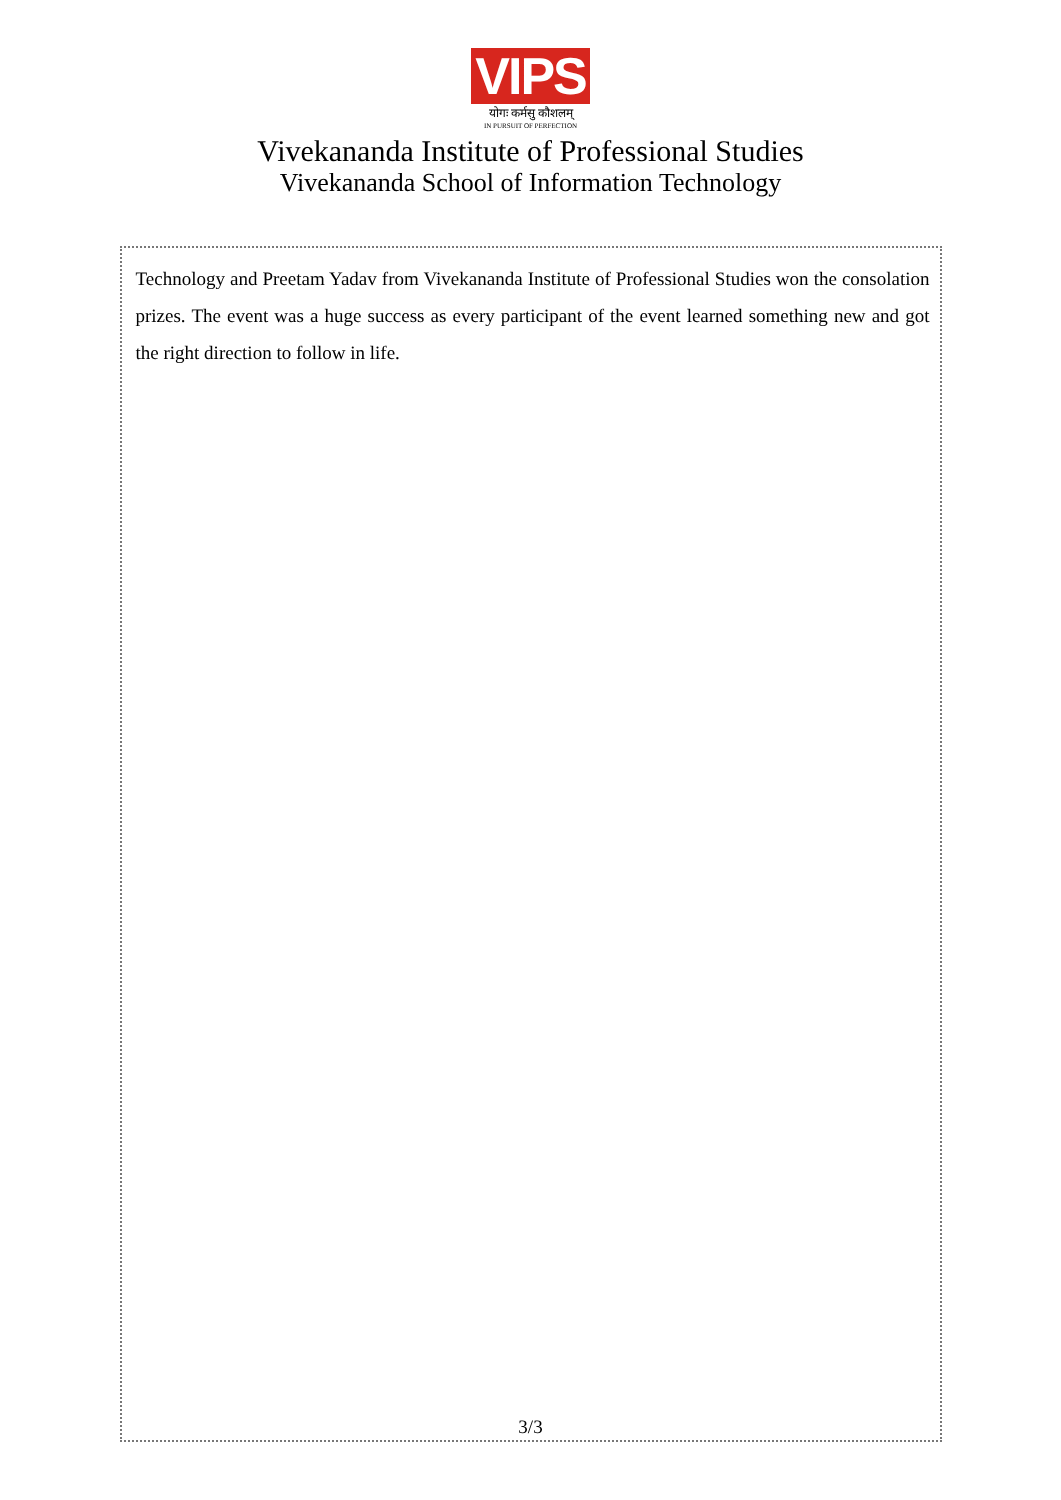VIPS
योगः कर्मसु कौशलम्
IN PURSUIT OF PERFECTION
Vivekananda Institute of Professional Studies
Vivekananda School of Information Technology
Technology and Preetam Yadav from Vivekananda Institute of Professional Studies won the consolation prizes. The event was a huge success as every participant of the event learned something new and got the right direction to follow in life.
3/3